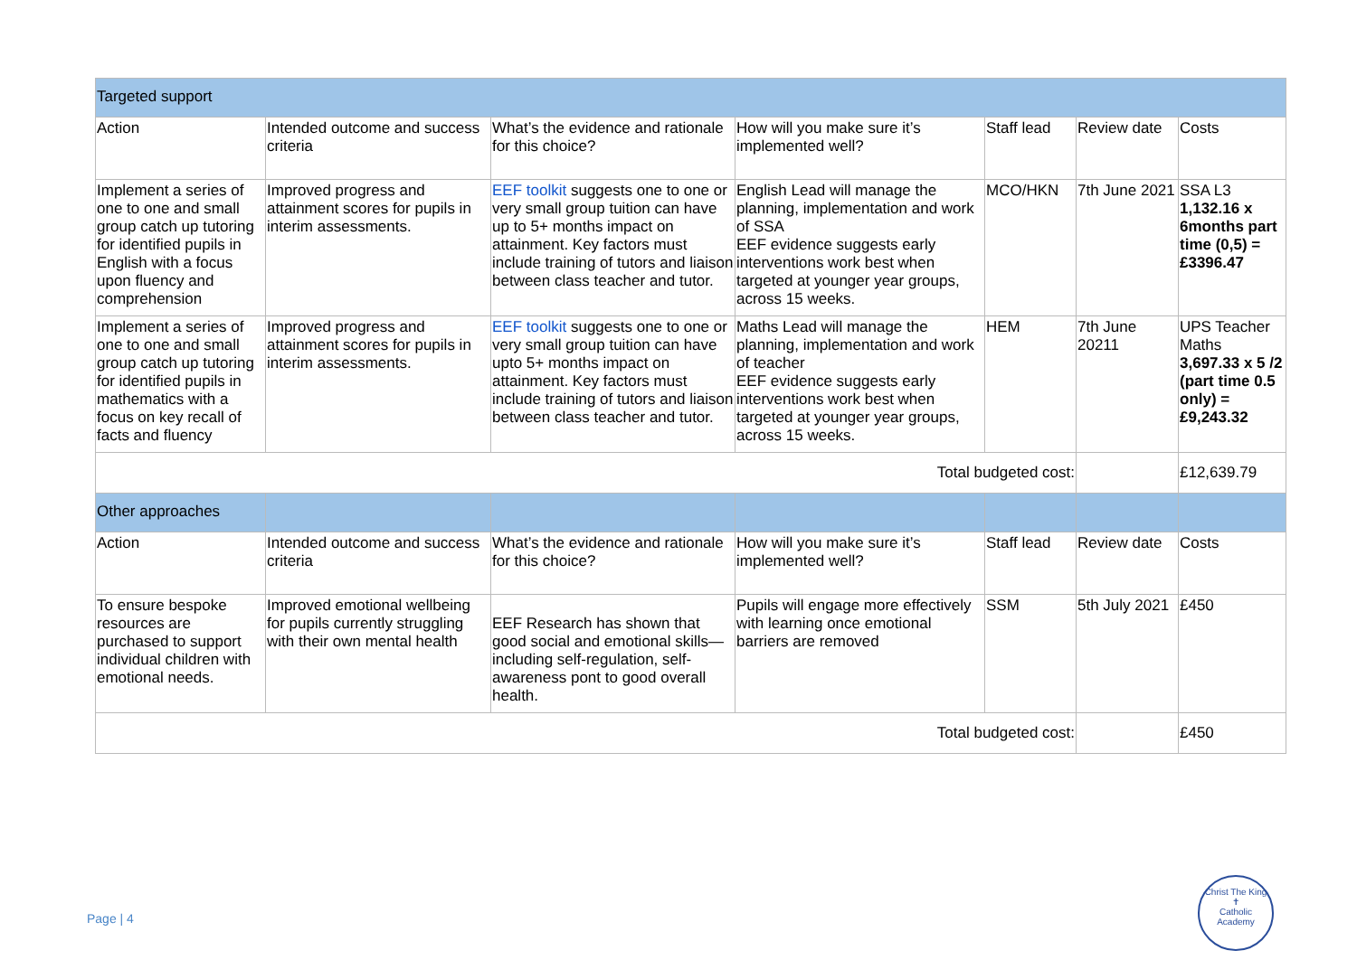| Targeted support | | | | | | |
| Action | Intended outcome and success criteria | What’s the evidence and rationale for this choice? | How will you make sure it’s implemented well? | Staff lead | Review date | Costs |
| Implement a series of one to one and small group catch up tutoring for identified pupils in English with a focus upon fluency and comprehension | Improved progress and attainment scores for pupils in interim assessments. | EEF toolkit suggests one to one or very small group tuition can have up to 5+ months impact on attainment. Key factors must include training of tutors and liaison between class teacher and tutor. | English Lead will manage the planning, implementation and work of SSA EEF evidence suggests early interventions work best when targeted at younger year groups, across 15 weeks. | MCO/HKN | 7th June 2021 | SSA L3 1,132.16 x 6months part time (0,5) = £3396.47 |
| Implement a series of one to one and small group catch up tutoring for identified pupils in mathematics with a focus on key recall of facts and fluency | Improved progress and attainment scores for pupils in interim assessments. | EEF toolkit suggests one to one or very small group tuition can have upto 5+ months impact on attainment. Key factors must include training of tutors and liaison between class teacher and tutor. | Maths Lead will manage the planning, implementation and work of teacher EEF evidence suggests early interventions work best when targeted at younger year groups, across 15 weeks. | HEM | 7th June 20211 | UPS Teacher Maths 3,697.33 x 5 /2 (part time 0.5 only) = £9,243.32 |
| Total budgeted cost: | | | | | | £12,639.79 |
| Other approaches | | | | | | |
| Action | Intended outcome and success criteria | What’s the evidence and rationale for this choice? | How will you make sure it’s implemented well? | Staff lead | Review date | Costs |
| To ensure bespoke resources are purchased to support individual children with emotional needs. | Improved emotional wellbeing for pupils currently struggling with their own mental health | EEF Research has shown that good social and emotional skills—including self-regulation, self-awareness pont to good overall health. | Pupils will engage more effectively with learning once emotional barriers are removed | SSM | 5th July 2021 | £450 |
| Total budgeted cost: | | | | | | £450 |
Page | 4
Christ The King
✝
Catholic Academy